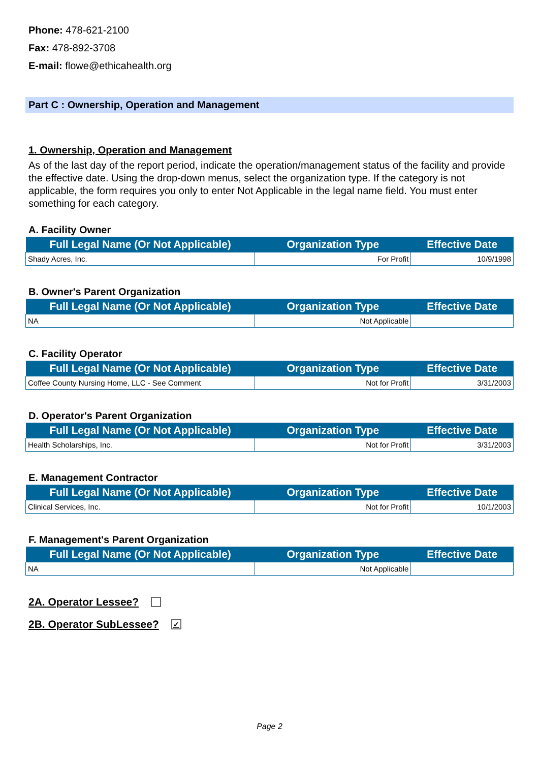Phone: 478-621-2100
Fax: 478-892-3708
E-mail: flowe@ethicahealth.org
Part C : Ownership, Operation and Management
1. Ownership, Operation and Management
As of the last day of the report period, indicate the operation/management status of the facility and provide the effective date. Using the drop-down menus, select the organization type. If the category is not applicable, the form requires you only to enter Not Applicable in the legal name field. You must enter something for each category.
A. Facility Owner
| Full Legal Name (Or Not Applicable) | Organization Type | Effective Date |
| --- | --- | --- |
| Shady Acres, Inc. | For Profit | 10/9/1998 |
B. Owner's Parent Organization
| Full Legal Name (Or Not Applicable) | Organization Type | Effective Date |
| --- | --- | --- |
| NA | Not Applicable | |
C. Facility Operator
| Full Legal Name (Or Not Applicable) | Organization Type | Effective Date |
| --- | --- | --- |
| Coffee County Nursing Home, LLC - See Comment | Not for Profit | 3/31/2003 |
D. Operator's Parent Organization
| Full Legal Name (Or Not Applicable) | Organization Type | Effective Date |
| --- | --- | --- |
| Health Scholarships, Inc. | Not for Profit | 3/31/2003 |
E. Management Contractor
| Full Legal Name (Or Not Applicable) | Organization Type | Effective Date |
| --- | --- | --- |
| Clinical Services, Inc. | Not for Profit | 10/1/2003 |
F. Management's Parent Organization
| Full Legal Name (Or Not Applicable) | Organization Type | Effective Date |
| --- | --- | --- |
| NA | Not Applicable | |
2A. Operator Lessee?
2B. Operator SubLessee? ✓
Page 2